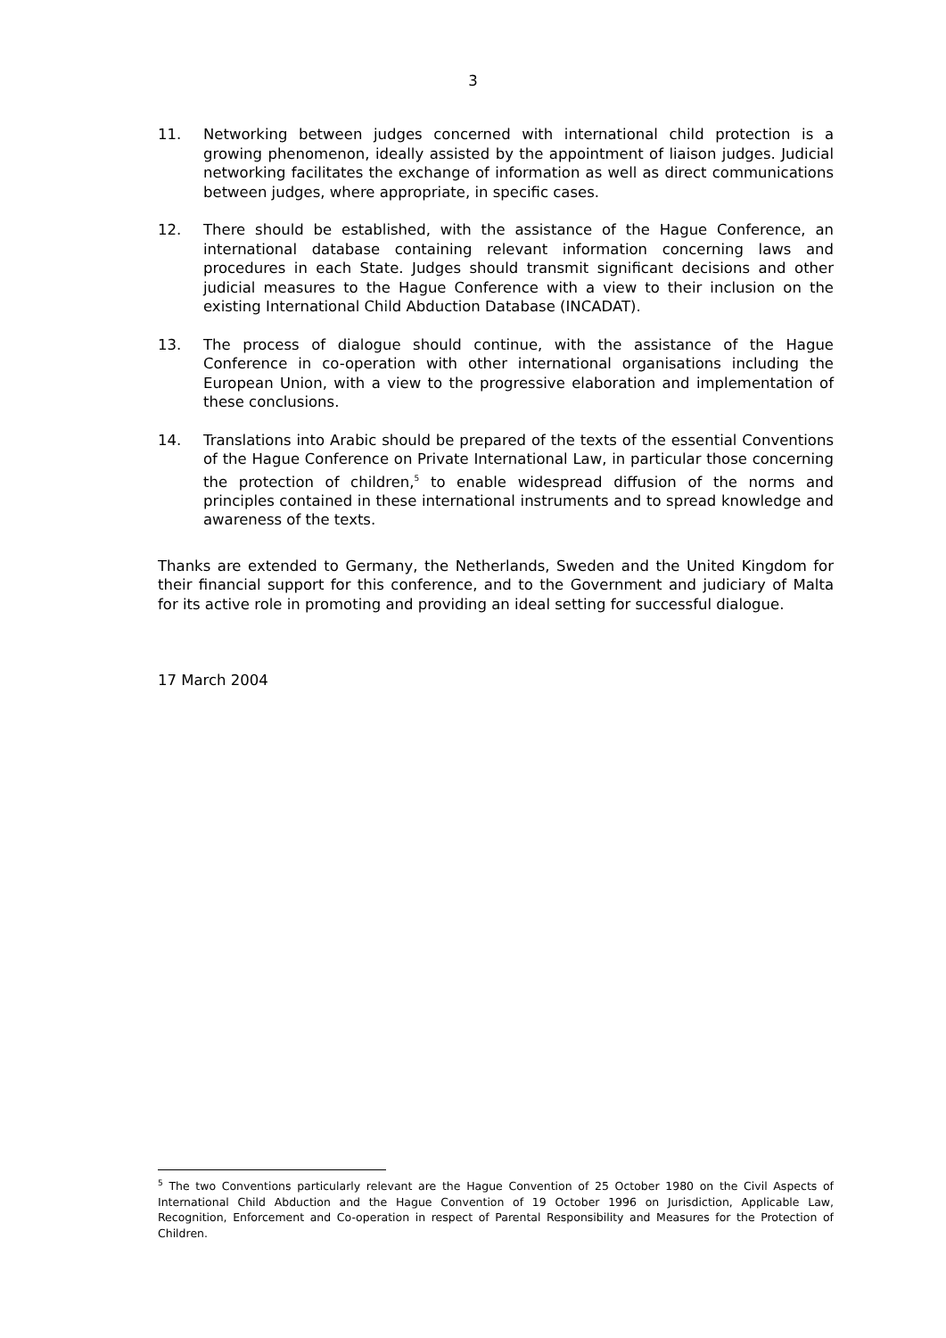3
11. Networking between judges concerned with international child protection is a growing phenomenon, ideally assisted by the appointment of liaison judges. Judicial networking facilitates the exchange of information as well as direct communications between judges, where appropriate, in specific cases.
12. There should be established, with the assistance of the Hague Conference, an international database containing relevant information concerning laws and procedures in each State. Judges should transmit significant decisions and other judicial measures to the Hague Conference with a view to their inclusion on the existing International Child Abduction Database (INCADAT).
13. The process of dialogue should continue, with the assistance of the Hague Conference in co-operation with other international organisations including the European Union, with a view to the progressive elaboration and implementation of these conclusions.
14. Translations into Arabic should be prepared of the texts of the essential Conventions of the Hague Conference on Private International Law, in particular those concerning the protection of children,<sup>5</sup> to enable widespread diffusion of the norms and principles contained in these international instruments and to spread knowledge and awareness of the texts.
Thanks are extended to Germany, the Netherlands, Sweden and the United Kingdom for their financial support for this conference, and to the Government and judiciary of Malta for its active role in promoting and providing an ideal setting for successful dialogue.
17 March 2004
<sup>5</sup> The two Conventions particularly relevant are the Hague Convention of 25 October 1980 on the Civil Aspects of International Child Abduction and the Hague Convention of 19 October 1996 on Jurisdiction, Applicable Law, Recognition, Enforcement and Co-operation in respect of Parental Responsibility and Measures for the Protection of Children.